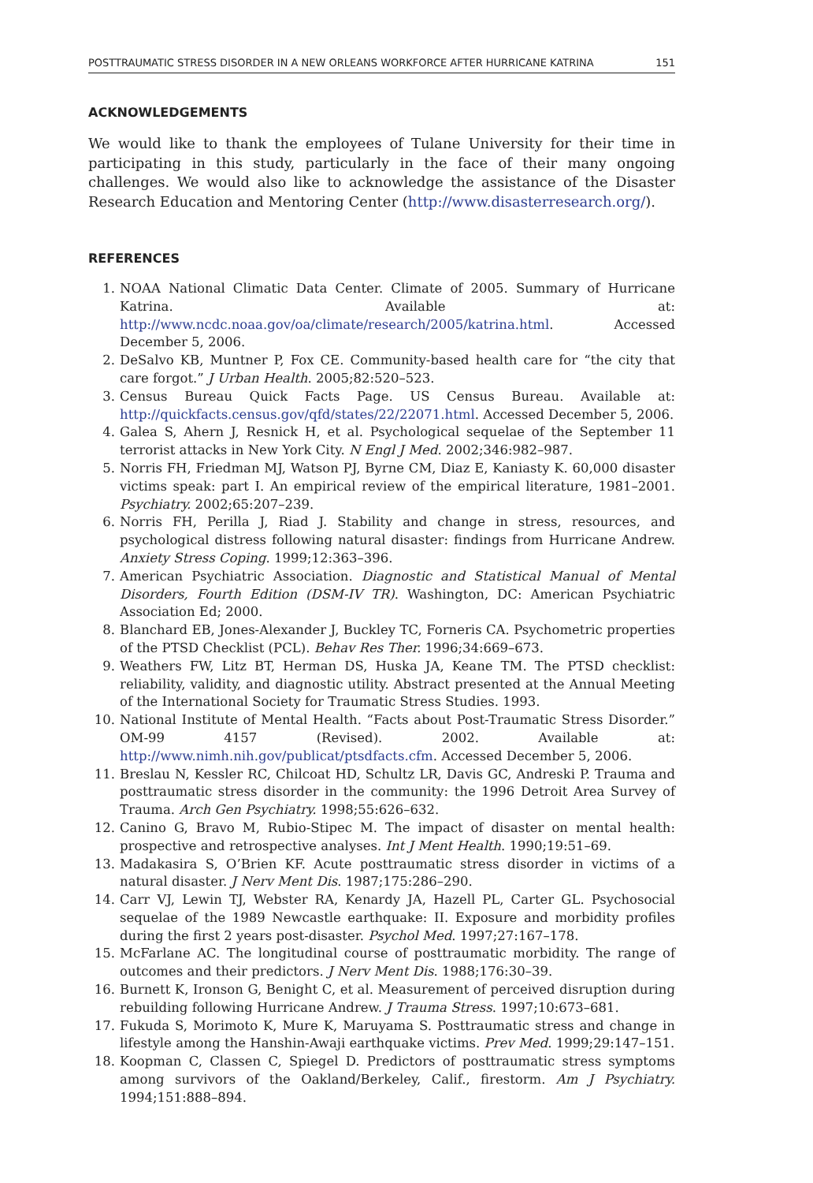POSTTRAUMATIC STRESS DISORDER IN A NEW ORLEANS WORKFORCE AFTER HURRICANE KATRINA 151
ACKNOWLEDGEMENTS
We would like to thank the employees of Tulane University for their time in participating in this study, particularly in the face of their many ongoing challenges. We would also like to acknowledge the assistance of the Disaster Research Education and Mentoring Center (http://www.disasterresearch.org/).
REFERENCES
1. NOAA National Climatic Data Center. Climate of 2005. Summary of Hurricane Katrina. Available at: http://www.ncdc.noaa.gov/oa/climate/research/2005/katrina.html. Accessed December 5, 2006.
2. DeSalvo KB, Muntner P, Fox CE. Community-based health care for “the city that care forgot.” J Urban Health. 2005;82:520–523.
3. Census Bureau Quick Facts Page. US Census Bureau. Available at: http://quickfacts.census.gov/qfd/states/22/22071.html. Accessed December 5, 2006.
4. Galea S, Ahern J, Resnick H, et al. Psychological sequelae of the September 11 terrorist attacks in New York City. N Engl J Med. 2002;346:982–987.
5. Norris FH, Friedman MJ, Watson PJ, Byrne CM, Diaz E, Kaniasty K. 60,000 disaster victims speak: part I. An empirical review of the empirical literature, 1981–2001. Psychiatry. 2002;65:207–239.
6. Norris FH, Perilla J, Riad J. Stability and change in stress, resources, and psychological distress following natural disaster: findings from Hurricane Andrew. Anxiety Stress Coping. 1999;12:363–396.
7. American Psychiatric Association. Diagnostic and Statistical Manual of Mental Disorders, Fourth Edition (DSM-IV TR). Washington, DC: American Psychiatric Association Ed; 2000.
8. Blanchard EB, Jones-Alexander J, Buckley TC, Forneris CA. Psychometric properties of the PTSD Checklist (PCL). Behav Res Ther. 1996;34:669–673.
9. Weathers FW, Litz BT, Herman DS, Huska JA, Keane TM. The PTSD checklist: reliability, validity, and diagnostic utility. Abstract presented at the Annual Meeting of the International Society for Traumatic Stress Studies. 1993.
10. National Institute of Mental Health. “Facts about Post-Traumatic Stress Disorder.” OM-99 4157 (Revised). 2002. Available at: http://www.nimh.nih.gov/publicat/ptsdfacts.cfm. Accessed December 5, 2006.
11. Breslau N, Kessler RC, Chilcoat HD, Schultz LR, Davis GC, Andreski P. Trauma and posttraumatic stress disorder in the community: the 1996 Detroit Area Survey of Trauma. Arch Gen Psychiatry. 1998;55:626–632.
12. Canino G, Bravo M, Rubio-Stipec M. The impact of disaster on mental health: prospective and retrospective analyses. Int J Ment Health. 1990;19:51–69.
13. Madakasira S, O’Brien KF. Acute posttraumatic stress disorder in victims of a natural disaster. J Nerv Ment Dis. 1987;175:286–290.
14. Carr VJ, Lewin TJ, Webster RA, Kenardy JA, Hazell PL, Carter GL. Psychosocial sequelae of the 1989 Newcastle earthquake: II. Exposure and morbidity profiles during the first 2 years post-disaster. Psychol Med. 1997;27:167–178.
15. McFarlane AC. The longitudinal course of posttraumatic morbidity. The range of outcomes and their predictors. J Nerv Ment Dis. 1988;176:30–39.
16. Burnett K, Ironson G, Benight C, et al. Measurement of perceived disruption during rebuilding following Hurricane Andrew. J Trauma Stress. 1997;10:673–681.
17. Fukuda S, Morimoto K, Mure K, Maruyama S. Posttraumatic stress and change in lifestyle among the Hanshin-Awaji earthquake victims. Prev Med. 1999;29:147–151.
18. Koopman C, Classen C, Spiegel D. Predictors of posttraumatic stress symptoms among survivors of the Oakland/Berkeley, Calif., firestorm. Am J Psychiatry. 1994;151:888–894.